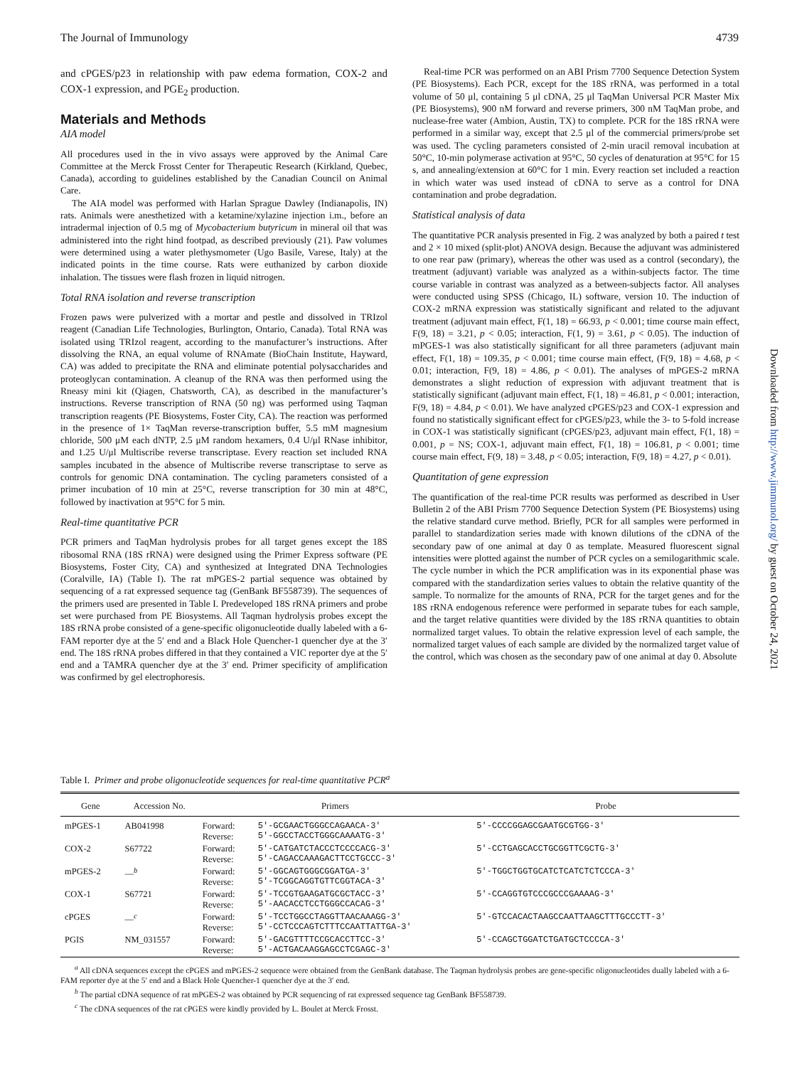The Journal of Immunology 4739
and cPGES/p23 in relationship with paw edema formation, COX-2 and COX-1 expression, and PGE<sub>2</sub> production.
Materials and Methods
AIA model
All procedures used in the in vivo assays were approved by the Animal Care Committee at the Merck Frosst Center for Therapeutic Research (Kirkland, Quebec, Canada), according to guidelines established by the Canadian Council on Animal Care.
The AIA model was performed with Harlan Sprague Dawley (Indianapolis, IN) rats. Animals were anesthetized with a ketamine/xylazine injection i.m., before an intradermal injection of 0.5 mg of Mycobacterium butyricum in mineral oil that was administered into the right hind footpad, as described previously (21). Paw volumes were determined using a water plethysmometer (Ugo Basile, Varese, Italy) at the indicated points in the time course. Rats were euthanized by carbon dioxide inhalation. The tissues were flash frozen in liquid nitrogen.
Total RNA isolation and reverse transcription
Frozen paws were pulverized with a mortar and pestle and dissolved in TRIzol reagent (Canadian Life Technologies, Burlington, Ontario, Canada). Total RNA was isolated using TRIzol reagent, according to the manufacturer’s instructions. After dissolving the RNA, an equal volume of RNAmate (BioChain Institute, Hayward, CA) was added to precipitate the RNA and eliminate potential polysaccharides and proteoglycan contamination. A cleanup of the RNA was then performed using the Rneasy mini kit (Qiagen, Chatsworth, CA), as described in the manufacturer’s instructions. Reverse transcription of RNA (50 ng) was performed using Taqman transcription reagents (PE Biosystems, Foster City, CA). The reaction was performed in the presence of 1× TaqMan reverse-transcription buffer, 5.5 mM magnesium chloride, 500 μM each dNTP, 2.5 μM random hexamers, 0.4 U/μl RNase inhibitor, and 1.25 U/μl Multiscribe reverse transcriptase. Every reaction set included RNA samples incubated in the absence of Multiscribe reverse transcriptase to serve as controls for genomic DNA contamination. The cycling parameters consisted of a primer incubation of 10 min at 25°C, reverse transcription for 30 min at 48°C, followed by inactivation at 95°C for 5 min.
Real-time quantitative PCR
PCR primers and TaqMan hydrolysis probes for all target genes except the 18S ribosomal RNA (18S rRNA) were designed using the Primer Express software (PE Biosystems, Foster City, CA) and synthesized at Integrated DNA Technologies (Coralville, IA) (Table I). The rat mPGES-2 partial sequence was obtained by sequencing of a rat expressed sequence tag (GenBank BF558739). The sequences of the primers used are presented in Table I. Predeveloped 18S rRNA primers and probe set were purchased from PE Biosystems. All Taqman hydrolysis probes except the 18S rRNA probe consisted of a gene-specific oligonucleotide dually labeled with a 6-FAM reporter dye at the 5′ end and a Black Hole Quencher-1 quencher dye at the 3′ end. The 18S rRNA probes differed in that they contained a VIC reporter dye at the 5′ end and a TAMRA quencher dye at the 3′ end. Primer specificity of amplification was confirmed by gel electrophoresis.
Real-time PCR was performed on an ABI Prism 7700 Sequence Detection System (PE Biosystems). Each PCR, except for the 18S rRNA, was performed in a total volume of 50 μl, containing 5 μl cDNA, 25 μl TaqMan Universal PCR Master Mix (PE Biosystems), 900 nM forward and reverse primers, 300 nM TaqMan probe, and nuclease-free water (Ambion, Austin, TX) to complete. PCR for the 18S rRNA were performed in a similar way, except that 2.5 μl of the commercial primers/probe set was used. The cycling parameters consisted of 2-min uracil removal incubation at 50°C, 10-min polymerase activation at 95°C, 50 cycles of denaturation at 95°C for 15 s, and annealing/extension at 60°C for 1 min. Every reaction set included a reaction in which water was used instead of cDNA to serve as a control for DNA contamination and probe degradation.
Statistical analysis of data
The quantitative PCR analysis presented in Fig. 2 was analyzed by both a paired t test and 2 × 10 mixed (split-plot) ANOVA design. Because the adjuvant was administered to one rear paw (primary), whereas the other was used as a control (secondary), the treatment (adjuvant) variable was analyzed as a within-subjects factor. The time course variable in contrast was analyzed as a between-subjects factor. All analyses were conducted using SPSS (Chicago, IL) software, version 10. The induction of COX-2 mRNA expression was statistically significant and related to the adjuvant treatment (adjuvant main effect, F(1, 18) = 66.93, p < 0.001; time course main effect, F(9, 18) = 3.21, p < 0.05; interaction, F(1, 9) = 3.61, p < 0.05). The induction of mPGES-1 was also statistically significant for all three parameters (adjuvant main effect, F(1, 18) = 109.35, p < 0.001; time course main effect, (F(9, 18) = 4.68, p < 0.01; interaction, F(9, 18) = 4.86, p < 0.01). The analyses of mPGES-2 mRNA demonstrates a slight reduction of expression with adjuvant treatment that is statistically significant (adjuvant main effect, F(1, 18) = 46.81, p < 0.001; interaction, F(9, 18) = 4.84, p < 0.01). We have analyzed cPGES/p23 and COX-1 expression and found no statistically significant effect for cPGES/p23, while the 3- to 5-fold increase in COX-1 was statistically significant (cPGES/p23, adjuvant main effect, F(1, 18) = 0.001, p = NS; COX-1, adjuvant main effect, F(1, 18) = 106.81, p < 0.001; time course main effect, F(9, 18) = 3.48, p < 0.05; interaction, F(9, 18) = 4.27, p < 0.01).
Quantitation of gene expression
The quantification of the real-time PCR results was performed as described in User Bulletin 2 of the ABI Prism 7700 Sequence Detection System (PE Biosystems) using the relative standard curve method. Briefly, PCR for all samples were performed in parallel to standardization series made with known dilutions of the cDNA of the secondary paw of one animal at day 0 as template. Measured fluorescent signal intensities were plotted against the number of PCR cycles on a semilogarithmic scale. The cycle number in which the PCR amplification was in its exponential phase was compared with the standardization series values to obtain the relative quantity of the sample. To normalize for the amounts of RNA, PCR for the target genes and for the 18S rRNA endogenous reference were performed in separate tubes for each sample, and the target relative quantities were divided by the 18S rRNA quantities to obtain normalized target values. To obtain the relative expression level of each sample, the normalized target values of each sample are divided by the normalized target value of the control, which was chosen as the secondary paw of one animal at day 0. Absolute
Downloaded from http://www.jimmunol.org/ by guest on October 24, 2021
Table I. Primer and probe oligonucleotide sequences for real-time quantitative PCR<sup>a</sup>
| Gene | Accession No. | Primers | | Probe |
| --- | --- | --- | --- | --- |
| mPGES-1 | AB041998 | Forward: Reverse: | 5′-GCGAACTGGGCCAGAACA-3′ 5′-GGCCTACCTGGGCAAAATG-3′ | 5′-CCCCGGAGCGAATGCGTGG-3′ |
| COX-2 | S67722 | Forward: Reverse: | 5′-CATGATCTACCCTCCCCACG-3′ 5′-CAGACCAAAGACTTCCTGCCC-3′ | 5′-CCTGAGCACCTGCGGTTCGCTG-3′ |
| mPGES-2 | —<sup>b</sup> | Forward: Reverse: | 5′-GGCAGTGGGCGGATGA-3′ 5′-TCGGCAGGTGTTCGGTACA-3′ | 5′-TGGCTGGTGCATCTCATCTCTCCCA-3′ |
| COX-1 | S67721 | Forward: Reverse: | 5′-TCCGTGAAGATGCGCTACC-3′ 5′-AACACCTCCTGGGCCACAG-3′ | 5′-CCAGGTGTCCCGCCCGAAAAG-3′ |
| cPGES | —<sup>c</sup> | Forward: Reverse: | 5′-TCCTGGCCTAGGTTAACAAAGG-3′ 5′-CCTCCCAGTCTTTCCAATTATTGA-3′ | 5′-GTCCACACTAAGCCAATTAAGCTTTGCCCTT-3′ |
| PGIS | NM_031557 | Forward: Reverse: | 5′-GACGTTTTCCGCACCTTCC-3′ 5′-ACTGACAAGGAGCCTCGAGC-3′ | 5′-CCAGCTGGATCTGATGCTCCCCA-3′ |
<sup>a</sup> All cDNA sequences except the cPGES and mPGES-2 sequence were obtained from the GenBank database. The Taqman hydrolysis probes are gene-specific oligonucleotides dually labeled with a 6-FAM reporter dye at the 5′ end and a Black Hole Quencher-1 quencher dye at the 3′ end.
<sup>b</sup> The partial cDNA sequence of rat mPGES-2 was obtained by PCR sequencing of rat expressed sequence tag GenBank BF558739.
<sup>c</sup> The cDNA sequences of the rat cPGES were kindly provided by L. Boulet at Merck Frosst.